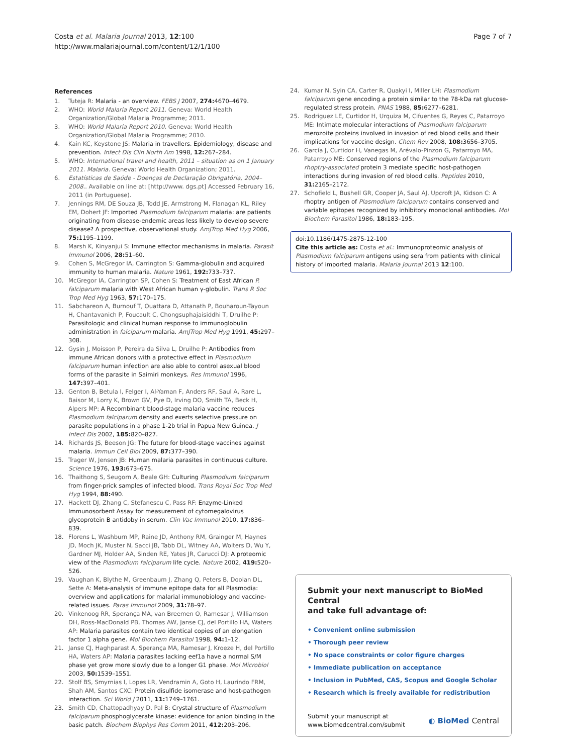Costa et al. Malaria Journal 2013, 12:100
http://www.malariajournal.com/content/12/1/100
Page 7 of 7
References
1. Tuteja R: Malaria - an overview. FEBS J 2007, 274: 4670–4679.
2. WHO: World Malaria Report 2011. Geneva: World Health Organization/Global Malaria Programme; 2011.
3. WHO: World Malaria Report 2010. Geneva: World Health Organization/Global Malaria Programme; 2010.
4. Kain KC, Keystone JS: Malaria in travellers. Epidemiology, disease and prevention. Infect Dis Clin North Am 1998, 12: 267–284.
5. WHO: International travel and health, 2011 – situation as on 1 January 2011. Malaria. Geneva: World Health Organization; 2011.
6. Estatísticas de Saúde - Doenças de Declaração Obrigatória, 2004–2008.. Available on line at: [http://www. dgs.pt] Accessed February 16, 2011 (in Portuguese).
7. Jennings RM, DE Souza JB, Todd JE, Armstrong M, Flanagan KL, Riley EM, Dohert JF: Imported Plasmodium falciparum malaria: are patients originating from disease-endemic areas less likely to develop severe disease? A prospective, observational study. AmJTrop Med Hyg 2006, 75: 1195–1199.
8. Marsh K, Kinyanjui S: Immune effector mechanisms in malaria. Parasit Immunol 2006, 28: 51–60.
9. Cohen S, McGregor IA, Carrington S: Gamma-globulin and acquired immunity to human malaria. Nature 1961, 192: 733–737.
10. McGregor IA, Carrington SP, Cohen S: Treatment of East African P. falciparum malaria with West African human γ-globulin. Trans R Soc Trop Med Hyg 1963, 57: 170–175.
11. Sabchareon A, Burnouf T, Ouattara D, Attanath P, Bouharoun-Tayoun H, Chantavanich P, Foucault C, Chongsuphajaisiddhi T, Druilhe P: Parasitologic and clinical human response to immunoglobulin administration in falciparum malaria. AmJTrop Med Hyg 1991, 45: 297–308.
12. Gysin J, Moisson P, Pereira da Silva L, Druilhe P: Antibodies from immune African donors with a protective effect in Plasmodium falciparum human infection are also able to control asexual blood forms of the parasite in Saimiri monkeys. Res Immunol 1996, 147: 397–401.
13. Genton B, Betula I, Felger I, Al-Yaman F, Anders RF, Saul A, Rare L, Baisor M, Lorry K, Brown GV, Pye D, Irving DO, Smith TA, Beck H, Alpers MP: A Recombinant blood-stage malaria vaccine reduces Plasmodium falciparum density and exerts selective pressure on parasite populations in a phase 1-2b trial in Papua New Guinea. J Infect Dis 2002, 185: 820–827.
14. Richards JS, Beeson JG: The future for blood-stage vaccines against malaria. Immun Cell Biol 2009, 87: 377–390.
15. Trager W, Jensen JB: Human malaria parasites in continuous culture. Science 1976, 193: 673–675.
16. Thaithong S, Seugorn A, Beale GH: Culturing Plasmodium falciparum from finger-prick samples of infected blood. Trans Royal Soc Trop Med Hyg 1994, 88: 490.
17. Hackett DJ, Zhang C, Stefanescu C, Pass RF: Enzyme-Linked Immunosorbent Assay for measurement of cytomegalovirus glycoprotein B antidoby in serum. Clin Vac Immunol 2010, 17: 836–839.
18. Florens L, Washburn MP, Raine JD, Anthony RM, Grainger M, Haynes JD, Moch JK, Muster N, Sacci JB, Tabb DL, Witney AA, Wolters D, Wu Y, Gardner MJ, Holder AA, Sinden RE, Yates JR, Carucci DJ: A proteomic view of the Plasmodium falciparum life cycle. Nature 2002, 419: 520–526.
19. Vaughan K, Blythe M, Greenbaum J, Zhang Q, Peters B, Doolan DL, Sette A: Meta-analysis of immune epitope data for all Plasmodia: overview and applications for malarial immunobiology and vaccine-related issues. Paras Immunol 2009, 31: 78–97.
20. Vinkenoog RR, Sperança MA, van Breemen O, Ramesar J, Williamson DH, Ross-MacDonald PB, Thomas AW, Janse CJ, del Portillo HA, Waters AP: Malaria parasites contain two identical copies of an elongation factor 1 alpha gene. Mol Biochem Parasitol 1998, 94: 1–12.
21. Janse CJ, Haghparast A, Sperança MA, Ramesar J, Kroeze H, del Portillo HA, Waters AP: Malaria parasites lacking eef1a have a normal S/M phase yet grow more slowly due to a longer G1 phase. Mol Microbiol 2003, 50: 1539–1551.
22. Stolf BS, Smyrnias I, Lopes LR, Vendramin A, Goto H, Laurindo FRM, Shah AM, Santos CXC: Protein disulfide isomerase and host-pathogen interaction. Sci World J 2011, 11: 1749–1761.
23. Smith CD, Chattopadhyay D, Pal B: Crystal structure of Plasmodium falciparum phosphoglycerate kinase: evidence for anion binding in the basic patch. Biochem Biophys Res Comm 2011, 412: 203–206.
24. Kumar N, Syin CA, Carter R, Quakyi I, Miller LH: Plasmodium falciparum gene encoding a protein similar to the 78-kDa rat glucose-regulated stress protein. PNAS 1988, 85: 6277–6281.
25. Rodriguez LE, Curtidor H, Urquiza M, Cifuentes G, Reyes C, Patarroyo ME: Intimate molecular interactions of Plasmodium falciparum merozoite proteins involved in invasion of red blood cells and their implications for vaccine design. Chem Rev 2008, 108: 3656–3705.
26. García J, Curtidor H, Vanegas M, Arévalo-Pinzon G, Patarroyo MA, Patarroyo ME: Conserved regions of the Plasmodium falciparum rhoptry-associated protein 3 mediate specific host-pathogen interactions during invasion of red blood cells. Peptides 2010, 31: 2165–2172.
27. Schofield L, Bushell GR, Cooper JA, Saul AJ, Upcroft JA, Kidson C: A rhoptry antigen of Plasmodium falciparum contains conserved and variable epitopes recognized by inhibitory monoclonal antibodies. Mol Biochem Parasitol 1986, 18: 183–195.
doi:10.1186/1475-2875-12-100
Cite this article as: Costa et al.: Immunoproteomic analysis of Plasmodium falciparum antigens using sera from patients with clinical history of imported malaria. Malaria Journal 2013 12:100.
Submit your next manuscript to BioMed Central
and take full advantage of:
• Convenient online submission
• Thorough peer review
• No space constraints or color figure charges
• Immediate publication on acceptance
• Inclusion in PubMed, CAS, Scopus and Google Scholar
• Research which is freely available for redistribution
Submit your manuscript at
www.biomedcentral.com/submit
◐ BioMed Central